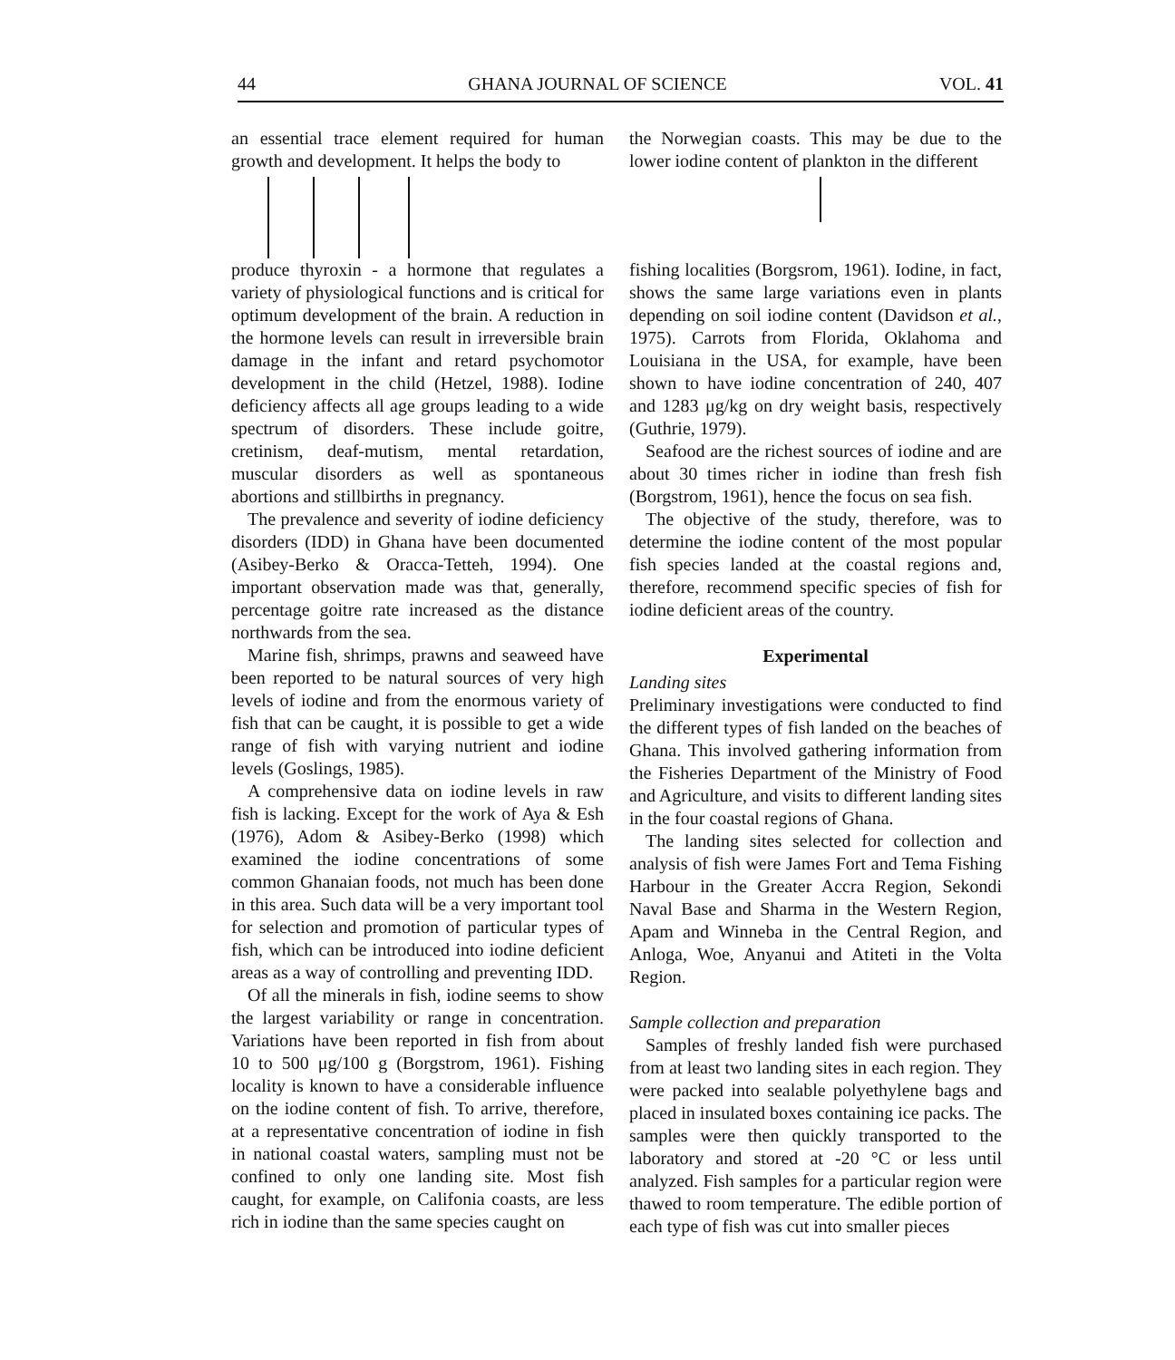44 GHANA JOURNAL OF SCIENCE VOL. 41
an essential trace element required for human growth and development. It helps the body to
produce thyroxin - a hormone that regulates a variety of physiological functions and is critical for optimum development of the brain. A reduction in the hormone levels can result in irreversible brain damage in the infant and retard psychomotor development in the child (Hetzel, 1988). Iodine deficiency affects all age groups leading to a wide spectrum of disorders. These include goitre, cretinism, deaf-mutism, mental retardation, muscular disorders as well as spontaneous abortions and stillbirths in pregnancy.
The prevalence and severity of iodine deficiency disorders (IDD) in Ghana have been documented (Asibey-Berko & Oracca-Tetteh, 1994). One important observation made was that, generally, percentage goitre rate increased as the distance northwards from the sea.
Marine fish, shrimps, prawns and seaweed have been reported to be natural sources of very high levels of iodine and from the enormous variety of fish that can be caught, it is possible to get a wide range of fish with varying nutrient and iodine levels (Goslings, 1985).
A comprehensive data on iodine levels in raw fish is lacking. Except for the work of Aya & Esh (1976), Adom & Asibey-Berko (1998) which examined the iodine concentrations of some common Ghanaian foods, not much has been done in this area. Such data will be a very important tool for selection and promotion of particular types of fish, which can be introduced into iodine deficient areas as a way of controlling and preventing IDD.
Of all the minerals in fish, iodine seems to show the largest variability or range in concentration. Variations have been reported in fish from about 10 to 500 μg/100 g (Borgstrom, 1961). Fishing locality is known to have a considerable influence on the iodine content of fish. To arrive, therefore, at a representative concentration of iodine in fish in national coastal waters, sampling must not be confined to only one landing site. Most fish caught, for example, on Califonia coasts, are less rich in iodine than the same species caught on
the Norwegian coasts. This may be due to the lower iodine content of plankton in the different
fishing localities (Borgsrom, 1961). Iodine, in fact, shows the same large variations even in plants depending on soil iodine content (Davidson et al., 1975). Carrots from Florida, Oklahoma and Louisiana in the USA, for example, have been shown to have iodine concentration of 240, 407 and 1283 μg/kg on dry weight basis, respectively (Guthrie, 1979).
Seafood are the richest sources of iodine and are about 30 times richer in iodine than fresh fish (Borgstrom, 1961), hence the focus on sea fish.
The objective of the study, therefore, was to determine the iodine content of the most popular fish species landed at the coastal regions and, therefore, recommend specific species of fish for iodine deficient areas of the country.
Experimental
Landing sites
Preliminary investigations were conducted to find the different types of fish landed on the beaches of Ghana. This involved gathering information from the Fisheries Department of the Ministry of Food and Agriculture, and visits to different landing sites in the four coastal regions of Ghana.
The landing sites selected for collection and analysis of fish were James Fort and Tema Fishing Harbour in the Greater Accra Region, Sekondi Naval Base and Sharma in the Western Region, Apam and Winneba in the Central Region, and Anloga, Woe, Anyanui and Atiteti in the Volta Region.
Sample collection and preparation
Samples of freshly landed fish were purchased from at least two landing sites in each region. They were packed into sealable polyethylene bags and placed in insulated boxes containing ice packs. The samples were then quickly transported to the laboratory and stored at -20 °C or less until analyzed. Fish samples for a particular region were thawed to room temperature. The edible portion of each type of fish was cut into smaller pieces